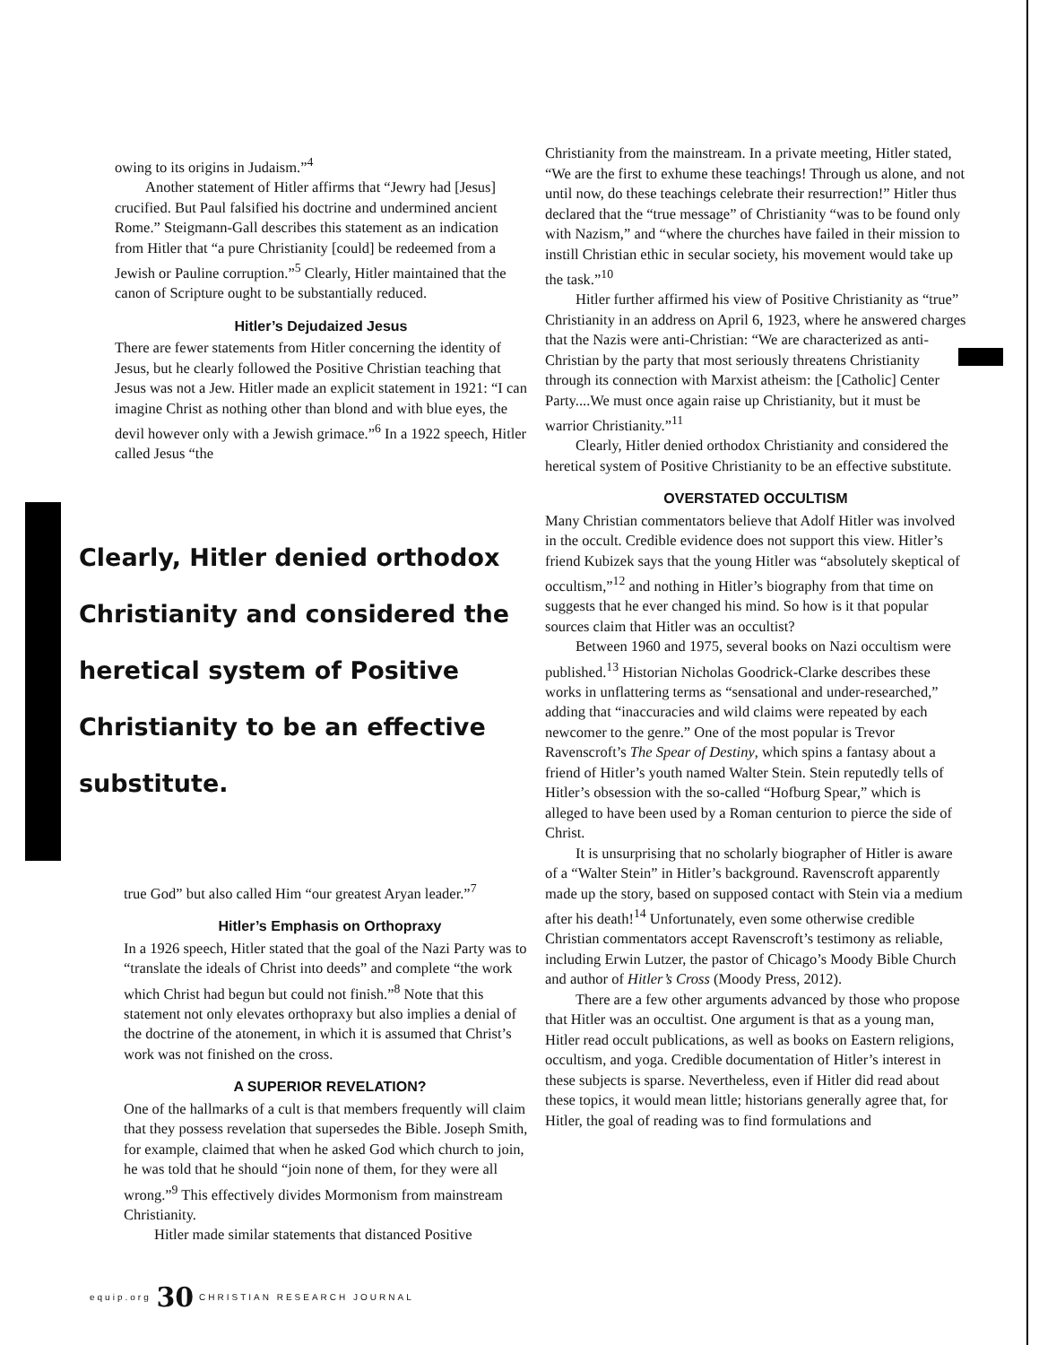owing to its origins in Judaism.”<sup>4</sup>
Another statement of Hitler affirms that “Jewry had [Jesus] crucified. But Paul falsified his doctrine and undermined ancient Rome.” Steigmann-Gall describes this statement as an indication from Hitler that “a pure Christianity [could] be redeemed from a Jewish or Pauline corruption.”<sup>5</sup> Clearly, Hitler maintained that the canon of Scripture ought to be substantially reduced.
Hitler’s Dejudaized Jesus
There are fewer statements from Hitler concerning the identity of Jesus, but he clearly followed the Positive Christian teaching that Jesus was not a Jew. Hitler made an explicit statement in 1921: “I can imagine Christ as nothing other than blond and with blue eyes, the devil however only with a Jewish grimace.”<sup>6</sup> In a 1922 speech, Hitler called Jesus “the
Clearly, Hitler denied orthodox Christianity and considered the heretical system of Positive Christianity to be an effective substitute.
true God” but also called Him “our greatest Aryan leader.”<sup>7</sup>
Hitler’s Emphasis on Orthopraxy
In a 1926 speech, Hitler stated that the goal of the Nazi Party was to “translate the ideals of Christ into deeds” and complete “the work which Christ had begun but could not finish.”<sup>8</sup> Note that this statement not only elevates orthopraxy but also implies a denial of the doctrine of the atonement, in which it is assumed that Christ’s work was not finished on the cross.
A SUPERIOR REVELATION?
One of the hallmarks of a cult is that members frequently will claim that they possess revelation that supersedes the Bible. Joseph Smith, for example, claimed that when he asked God which church to join, he was told that he should “join none of them, for they were all wrong.”<sup>9</sup> This effectively divides Mormonism from mainstream Christianity.
Hitler made similar statements that distanced Positive
Christianity from the mainstream. In a private meeting, Hitler stated, “We are the first to exhume these teachings! Through us alone, and not until now, do these teachings celebrate their resurrection!” Hitler thus declared that the “true message” of Christianity “was to be found only with Nazism,” and “where the churches have failed in their mission to instill Christian ethic in secular society, his movement would take up the task.”<sup>10</sup>
Hitler further affirmed his view of Positive Christianity as “true” Christianity in an address on April 6, 1923, where he answered charges that the Nazis were anti-Christian: “We are characterized as anti-Christian by the party that most seriously threatens Christianity through its connection with Marxist atheism: the [Catholic] Center Party....We must once again raise up Christianity, but it must be warrior Christianity.”<sup>11</sup>
Clearly, Hitler denied orthodox Christianity and considered the heretical system of Positive Christianity to be an effective substitute.
OVERSTATED OCCULTISM
Many Christian commentators believe that Adolf Hitler was involved in the occult. Credible evidence does not support this view. Hitler’s friend Kubizek says that the young Hitler was “absolutely skeptical of occultism,”<sup>12</sup> and nothing in Hitler’s biography from that time on suggests that he ever changed his mind. So how is it that popular sources claim that Hitler was an occultist?
Between 1960 and 1975, several books on Nazi occultism were published.<sup>13</sup> Historian Nicholas Goodrick-Clarke describes these works in unflattering terms as “sensational and under-researched,” adding that “inaccuracies and wild claims were repeated by each newcomer to the genre.” One of the most popular is Trevor Ravenscroft’s The Spear of Destiny, which spins a fantasy about a friend of Hitler’s youth named Walter Stein. Stein reputedly tells of Hitler’s obsession with the so-called “Hofburg Spear,” which is alleged to have been used by a Roman centurion to pierce the side of Christ.
It is unsurprising that no scholarly biographer of Hitler is aware of a “Walter Stein” in Hitler’s background. Ravenscroft apparently made up the story, based on supposed contact with Stein via a medium after his death!<sup>14</sup> Unfortunately, even some otherwise credible Christian commentators accept Ravenscroft’s testimony as reliable, including Erwin Lutzer, the pastor of Chicago’s Moody Bible Church and author of Hitler’s Cross (Moody Press, 2012).
There are a few other arguments advanced by those who propose that Hitler was an occultist. One argument is that as a young man, Hitler read occult publications, as well as books on Eastern religions, occultism, and yoga. Credible documentation of Hitler’s interest in these subjects is sparse. Nevertheless, even if Hitler did read about these topics, it would mean little; historians generally agree that, for Hitler, the goal of reading was to find formulations and
equip.org 30 CHRISTIAN RESEARCH JOURNAL